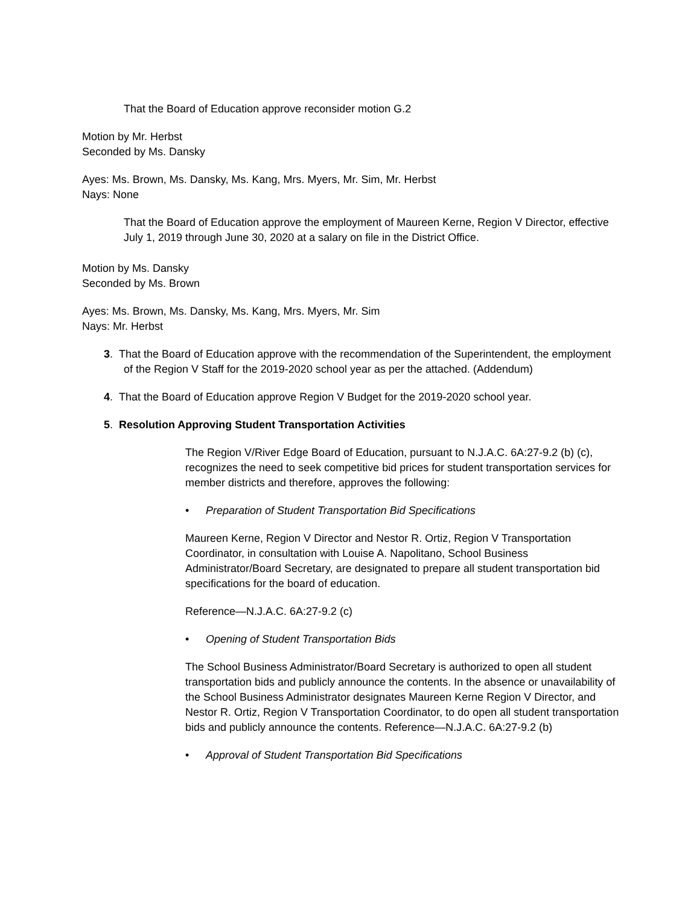That the Board of Education approve reconsider motion G.2
Motion by Mr. Herbst
Seconded by Ms. Dansky
Ayes: Ms. Brown, Ms. Dansky, Ms. Kang, Mrs. Myers, Mr. Sim, Mr. Herbst
Nays: None
That the Board of Education approve the employment of Maureen Kerne, Region V Director, effective July 1, 2019 through June 30, 2020 at a salary on file in the District Office.
Motion by Ms. Dansky
Seconded by Ms. Brown
Ayes: Ms. Brown, Ms. Dansky, Ms. Kang, Mrs. Myers, Mr. Sim
Nays: Mr. Herbst
3. That the Board of Education approve with the recommendation of the Superintendent, the employment of the Region V Staff for the 2019-2020 school year as per the attached. (Addendum)
4. That the Board of Education approve Region V Budget for the 2019-2020 school year.
5. Resolution Approving Student Transportation Activities
The Region V/River Edge Board of Education, pursuant to N.J.A.C. 6A:27-9.2 (b) (c), recognizes the need to seek competitive bid prices for student transportation services for member districts and therefore, approves the following:
• Preparation of Student Transportation Bid Specifications
Maureen Kerne, Region V Director and Nestor R. Ortiz, Region V Transportation Coordinator, in consultation with Louise A. Napolitano, School Business Administrator/Board Secretary, are designated to prepare all student transportation bid specifications for the board of education.
Reference—N.J.A.C. 6A:27-9.2 (c)
• Opening of Student Transportation Bids
The School Business Administrator/Board Secretary is authorized to open all student transportation bids and publicly announce the contents. In the absence or unavailability of the School Business Administrator designates Maureen Kerne Region V Director, and Nestor R. Ortiz, Region V Transportation Coordinator, to do open all student transportation bids and publicly announce the contents. Reference—N.J.A.C. 6A:27-9.2 (b)
• Approval of Student Transportation Bid Specifications